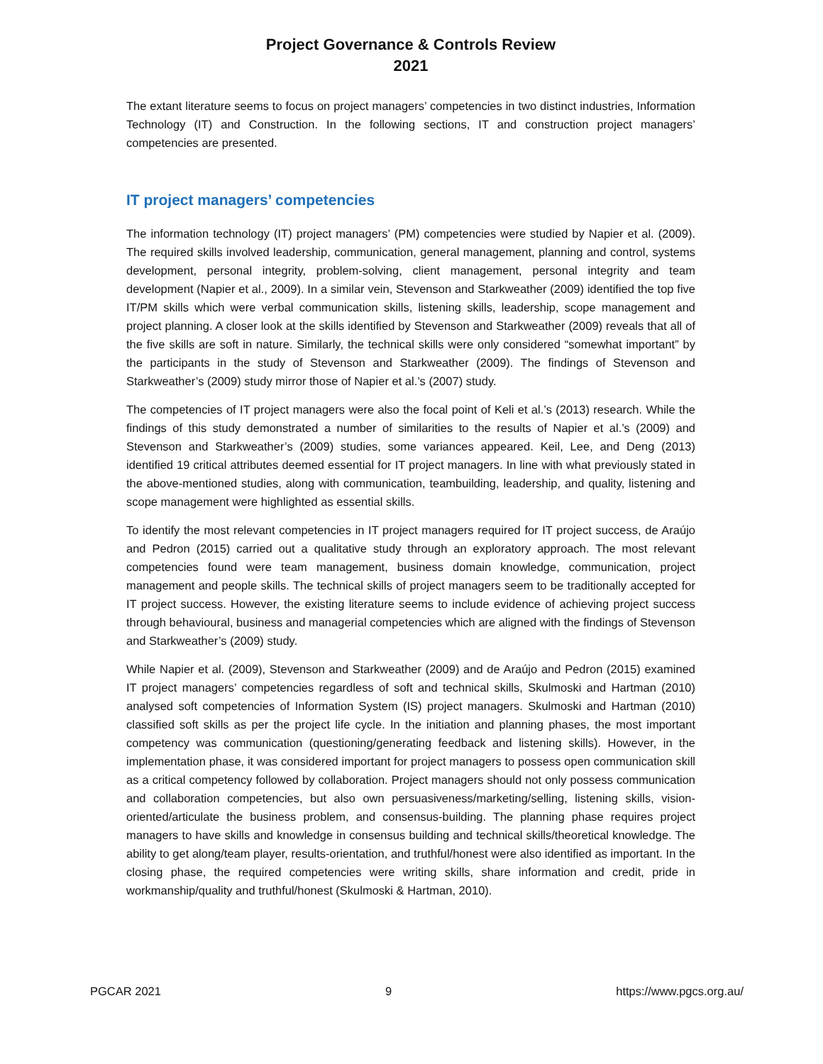Project Governance & Controls Review
2021
The extant literature seems to focus on project managers’ competencies in two distinct industries, Information Technology (IT) and Construction. In the following sections, IT and construction project managers’ competencies are presented.
IT project managers’ competencies
The information technology (IT) project managers’ (PM) competencies were studied by Napier et al. (2009). The required skills involved leadership, communication, general management, planning and control, systems development, personal integrity, problem-solving, client management, personal integrity and team development (Napier et al., 2009). In a similar vein, Stevenson and Starkweather (2009) identified the top five IT/PM skills which were verbal communication skills, listening skills, leadership, scope management and project planning. A closer look at the skills identified by Stevenson and Starkweather (2009) reveals that all of the five skills are soft in nature. Similarly, the technical skills were only considered “somewhat important” by the participants in the study of Stevenson and Starkweather (2009). The findings of Stevenson and Starkweather’s (2009) study mirror those of Napier et al.’s (2007) study.
The competencies of IT project managers were also the focal point of Keli et al.’s (2013) research. While the findings of this study demonstrated a number of similarities to the results of Napier et al.’s (2009) and Stevenson and Starkweather’s (2009) studies, some variances appeared. Keil, Lee, and Deng (2013) identified 19 critical attributes deemed essential for IT project managers. In line with what previously stated in the above-mentioned studies, along with communication, teambuilding, leadership, and quality, listening and scope management were highlighted as essential skills.
To identify the most relevant competencies in IT project managers required for IT project success, de Araújo and Pedron (2015) carried out a qualitative study through an exploratory approach. The most relevant competencies found were team management, business domain knowledge, communication, project management and people skills. The technical skills of project managers seem to be traditionally accepted for IT project success. However, the existing literature seems to include evidence of achieving project success through behavioural, business and managerial competencies which are aligned with the findings of Stevenson and Starkweather’s (2009) study.
While Napier et al. (2009), Stevenson and Starkweather (2009) and de Araújo and Pedron (2015) examined IT project managers’ competencies regardless of soft and technical skills, Skulmoski and Hartman (2010) analysed soft competencies of Information System (IS) project managers. Skulmoski and Hartman (2010) classified soft skills as per the project life cycle. In the initiation and planning phases, the most important competency was communication (questioning/generating feedback and listening skills). However, in the implementation phase, it was considered important for project managers to possess open communication skill as a critical competency followed by collaboration. Project managers should not only possess communication and collaboration competencies, but also own persuasiveness/marketing/selling, listening skills, vision-oriented/articulate the business problem, and consensus-building. The planning phase requires project managers to have skills and knowledge in consensus building and technical skills/theoretical knowledge. The ability to get along/team player, results-orientation, and truthful/honest were also identified as important. In the closing phase, the required competencies were writing skills, share information and credit, pride in workmanship/quality and truthful/honest (Skulmoski & Hartman, 2010).
PGCAR 2021 9 https://www.pgcs.org.au/